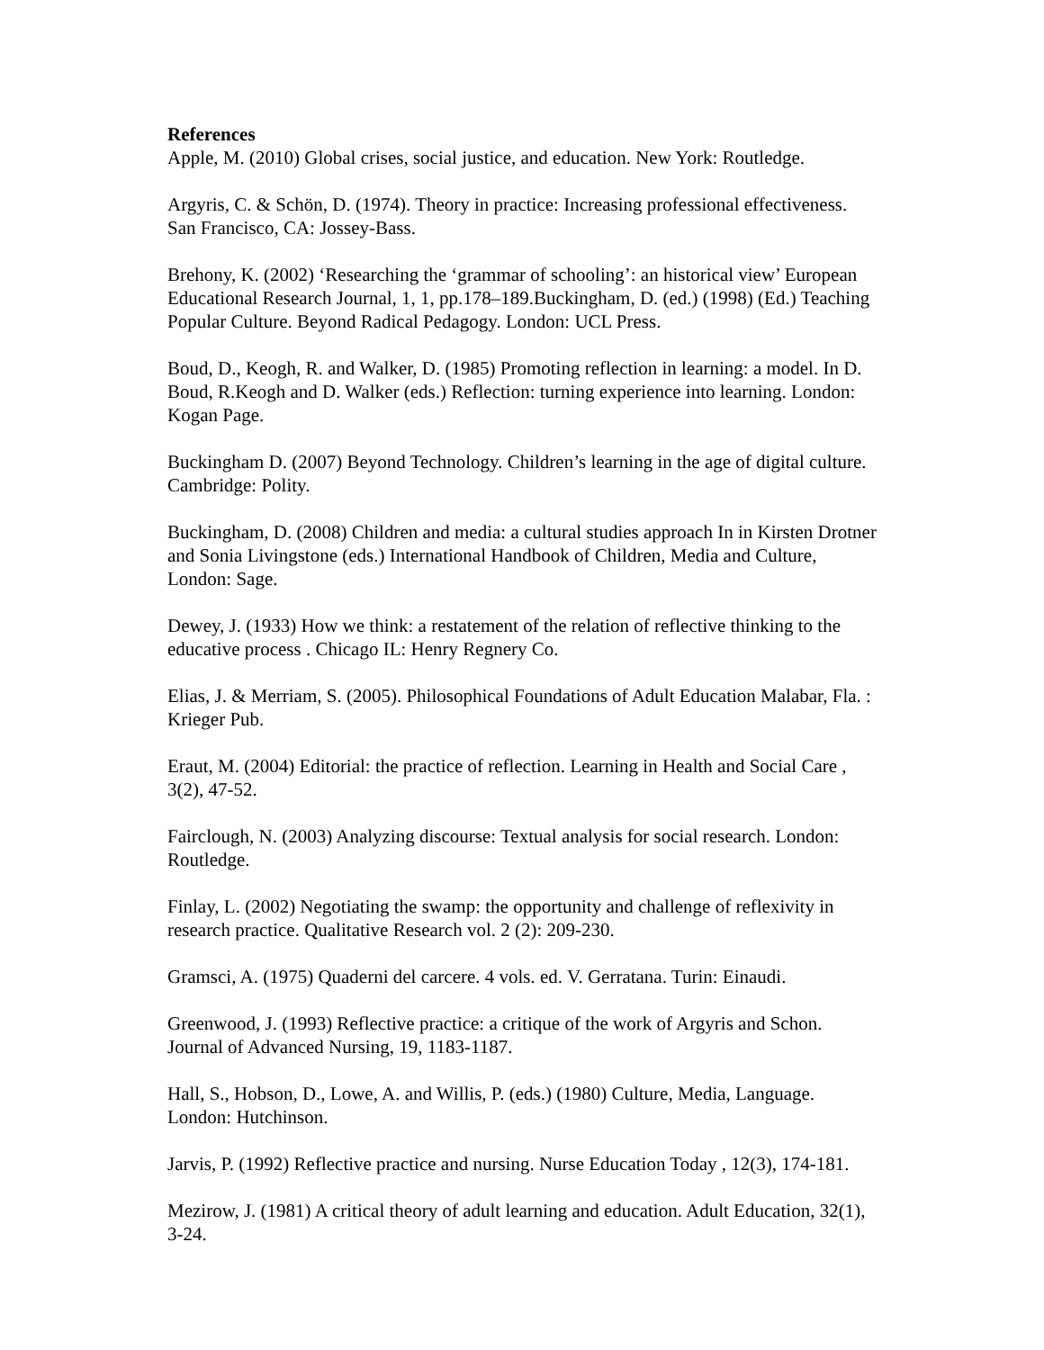References
Apple, M. (2010) Global crises, social justice, and education. New York: Routledge.
Argyris, C. & Schön, D. (1974). Theory in practice: Increasing professional effectiveness. San Francisco, CA: Jossey-Bass.
Brehony, K. (2002) ‘Researching the ‘grammar of schooling’: an historical view’ European Educational Research Journal, 1, 1, pp.178–189.Buckingham, D. (ed.) (1998) (Ed.) Teaching Popular Culture. Beyond Radical Pedagogy. London: UCL Press.
Boud, D., Keogh, R. and Walker, D. (1985) Promoting reflection in learning: a model. In D. Boud, R.Keogh and D. Walker (eds.) Reflection: turning experience into learning. London: Kogan Page.
Buckingham D. (2007) Beyond Technology. Children’s learning in the age of digital culture. Cambridge: Polity.
Buckingham, D. (2008) Children and media: a cultural studies approach In in Kirsten Drotner and Sonia Livingstone (eds.) International Handbook of Children, Media and Culture, London: Sage.
Dewey, J. (1933) How we think: a restatement of the relation of reflective thinking to the educative process . Chicago IL: Henry Regnery Co.
Elias, J. & Merriam, S. (2005). Philosophical Foundations of Adult Education Malabar, Fla. : Krieger Pub.
Eraut, M. (2004) Editorial: the practice of reflection. Learning in Health and Social Care , 3(2), 47-52.
Fairclough, N. (2003) Analyzing discourse: Textual analysis for social research. London: Routledge.
Finlay, L. (2002) Negotiating the swamp: the opportunity and challenge of reflexivity in research practice. Qualitative Research vol. 2 (2): 209-230.
Gramsci, A. (1975) Quaderni del carcere. 4 vols. ed. V. Gerratana. Turin: Einaudi.
Greenwood, J. (1993) Reflective practice: a critique of the work of Argyris and Schon. Journal of Advanced Nursing, 19, 1183-1187.
Hall, S., Hobson, D., Lowe, A. and Willis, P. (eds.) (1980) Culture, Media, Language. London: Hutchinson.
Jarvis, P. (1992) Reflective practice and nursing. Nurse Education Today , 12(3), 174-181.
Mezirow, J. (1981) A critical theory of adult learning and education. Adult Education, 32(1), 3-24.